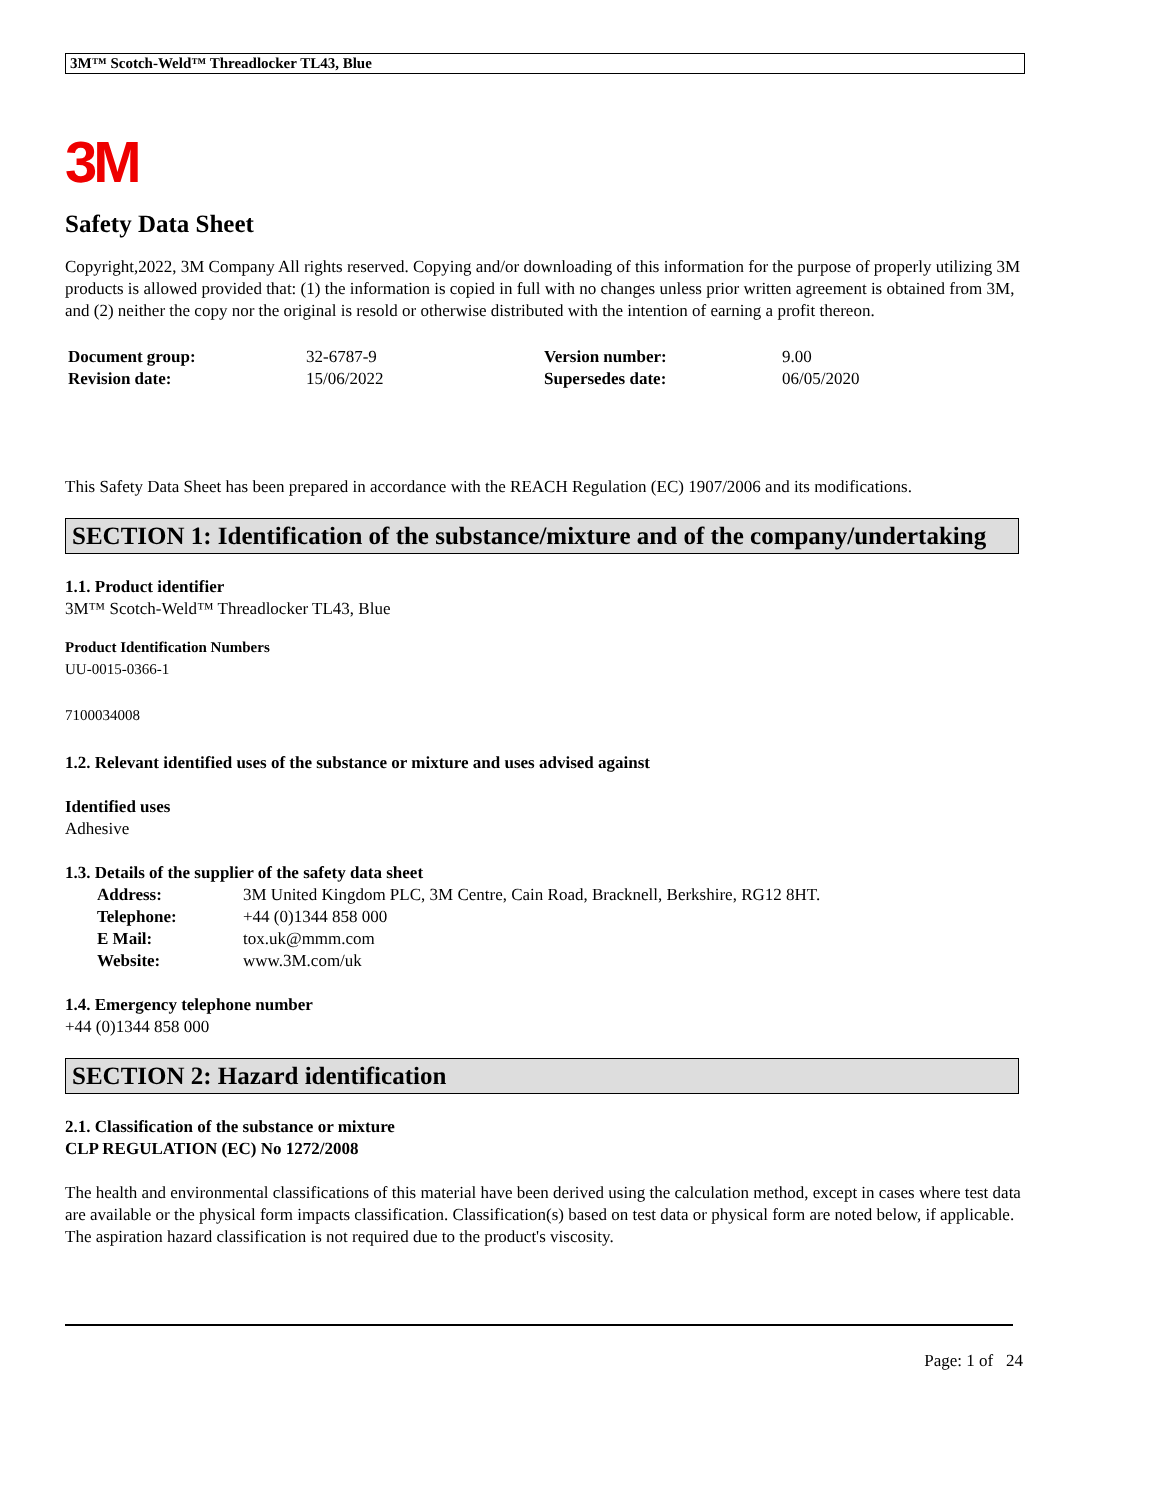3M™ Scotch-Weld™ Threadlocker TL43, Blue
3M
Safety Data Sheet
Copyright,2022, 3M Company All rights reserved. Copying and/or downloading of this information for the purpose of properly utilizing 3M products is allowed provided that: (1) the information is copied in full with no changes unless prior written agreement is obtained from 3M, and (2) neither the copy nor the original is resold or otherwise distributed with the intention of earning a profit thereon.
| Document group: | 32-6787-9 | Version number: | 9.00 |
| Revision date: | 15/06/2022 | Supersedes date: | 06/05/2020 |
This Safety Data Sheet has been prepared in accordance with the REACH Regulation (EC) 1907/2006 and its modifications.
SECTION 1: Identification of the substance/mixture and of the company/undertaking
1.1. Product identifier
3M™ Scotch-Weld™ Threadlocker TL43, Blue
Product Identification Numbers
UU-0015-0366-1
7100034008
1.2. Relevant identified uses of the substance or mixture and uses advised against
Identified uses
Adhesive
1.3. Details of the supplier of the safety data sheet
| Address: | 3M United Kingdom PLC, 3M Centre, Cain Road, Bracknell, Berkshire, RG12 8HT. |
| Telephone: | +44 (0)1344 858 000 |
| E Mail: | tox.uk@mmm.com |
| Website: | www.3M.com/uk |
1.4. Emergency telephone number
+44 (0)1344 858 000
SECTION 2: Hazard identification
2.1. Classification of the substance or mixture
CLP REGULATION (EC) No 1272/2008
The health and environmental classifications of this material have been derived using the calculation method, except in cases where test data are available or the physical form impacts classification. Classification(s) based on test data or physical form are noted below, if applicable.
The aspiration hazard classification is not required due to the product's viscosity.
Page: 1 of 24